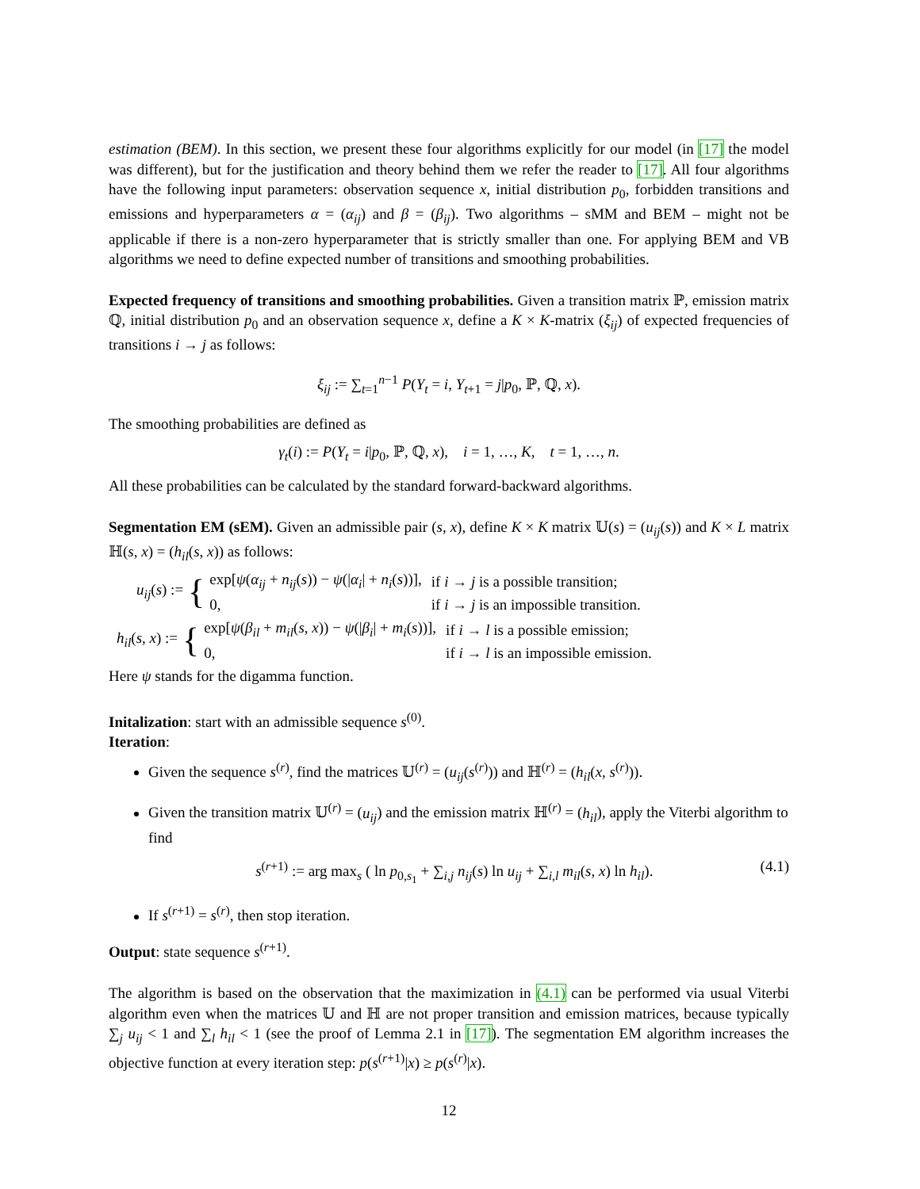estimation (BEM). In this section, we present these four algorithms explicitly for our model (in [17] the model was different), but for the justification and theory behind them we refer the reader to [17]. All four algorithms have the following input parameters: observation sequence x, initial distribution p<sub>0</sub>, forbidden transitions and emissions and hyperparameters α = (α<sub>ij</sub>) and β = (β<sub>ij</sub>). Two algorithms – sMM and BEM – might not be applicable if there is a non-zero hyperparameter that is strictly smaller than one. For applying BEM and VB algorithms we need to define expected number of transitions and smoothing probabilities.
Expected frequency of transitions and smoothing probabilities. Given a transition matrix ℙ, emission matrix ℚ, initial distribution p<sub>0</sub> and an observation sequence x, define a K × K-matrix (ξ<sub>ij</sub>) of expected frequencies of transitions i → j as follows:
ξ<sub>ij</sub> := ∑<sub>t=1</sub><sup>n−1</sup> P(Y<sub>t</sub> = i, Y<sub>t+1</sub> = j|p<sub>0</sub>, ℙ, ℚ, x).
The smoothing probabilities are defined as
γ<sub>t</sub>(i) := P(Y<sub>t</sub> = i|p<sub>0</sub>, ℙ, ℚ, x), i = 1, …, K, t = 1, …, n.
All these probabilities can be calculated by the standard forward-backward algorithms.
Segmentation EM (sEM). Given an admissible pair (s, x), define K × K matrix 𝕌(s) = (u<sub>ij</sub>(s)) and K × L matrix ℍ(s, x) = (h<sub>il</sub>(s, x)) as follows:
u<sub>ij</sub>(s) := {
| exp[ ψ ( α<sub>ij</sub> + n<sub>ij</sub> ( s )) − ψ (/ α<sub>i</sub> / + n<sub>i</sub> ( s ))], | if i → j is a possible transition; |
| 0, | if i → j is an impossible transition. |
h<sub>il</sub>(s, x) := {
| exp[ ψ ( β<sub>il</sub> + m<sub>il</sub> ( s , x )) − ψ (/ β<sub>i</sub> / + m<sub>i</sub> ( s ))], | if i → l is a possible emission; |
| 0, | if i → l is an impossible emission. |
Here ψ stands for the digamma function.
Initalization: start with an admissible sequence s<sup>(0)</sup>.
Iteration:
Given the sequence s<sup>(r)</sup>, find the matrices 𝕌<sup>(r)</sup> = (u<sub>ij</sub>(s<sup>(r)</sup>)) and ℍ<sup>(r)</sup> = (h<sub>il</sub>(x, s<sup>(r)</sup>)).
Given the transition matrix 𝕌<sup>(r)</sup> = (u<sub>ij</sub>) and the emission matrix ℍ<sup>(r)</sup> = (h<sub>il</sub>), apply the Viterbi algorithm to find
(4.1) s<sup>(r+1)</sup> := arg max<sub>s</sub> ( ln p<sub>0,s<sub>1</sub></sub> + ∑<sub>i,j</sub> n<sub>ij</sub>(s) ln u<sub>ij</sub> + ∑<sub>i,l</sub> m<sub>il</sub>(s, x) ln h<sub>il</sub>).
If s<sup>(r+1)</sup> = s<sup>(r)</sup>, then stop iteration.
Output: state sequence s<sup>(r+1)</sup>.
The algorithm is based on the observation that the maximization in (4.1) can be performed via usual Viterbi algorithm even when the matrices 𝕌 and ℍ are not proper transition and emission matrices, because typically ∑<sub>j</sub> u<sub>ij</sub> < 1 and ∑<sub>l</sub> h<sub>il</sub> < 1 (see the proof of Lemma 2.1 in [17]). The segmentation EM algorithm increases the objective function at every iteration step: p(s<sup>(r+1)</sup>|x) ≥ p(s<sup>(r)</sup>|x).
12